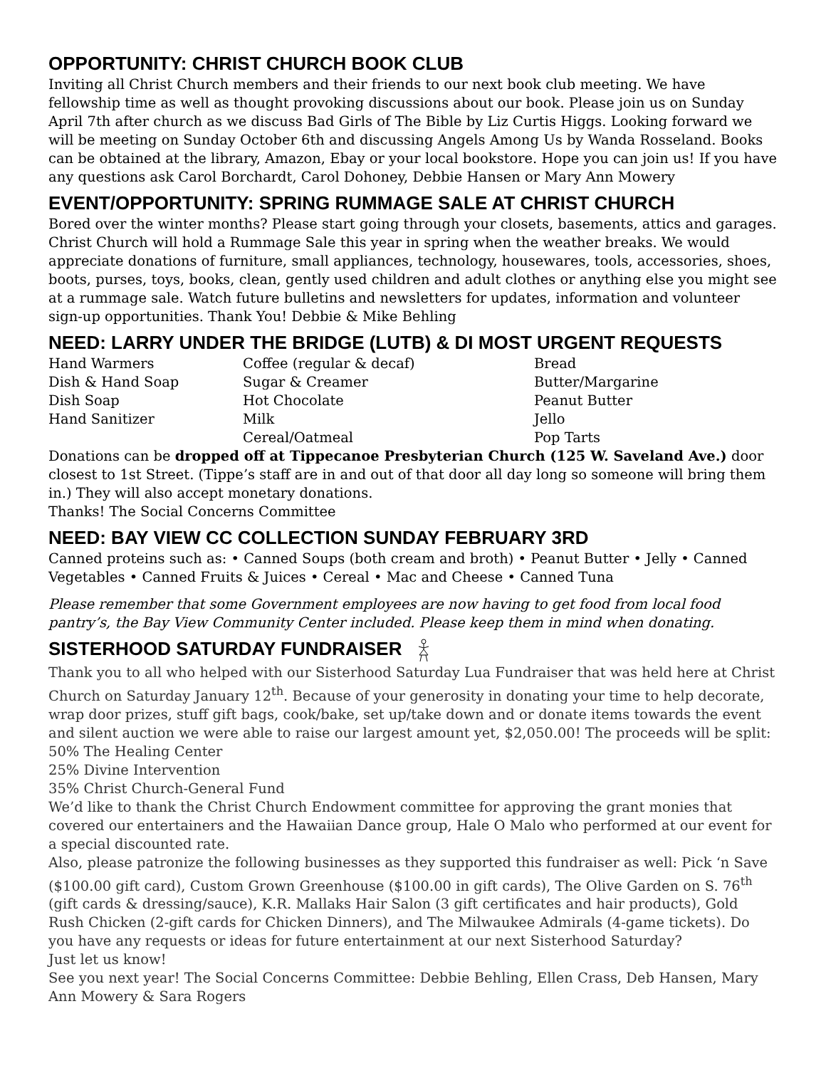OPPORTUNITY: CHRIST CHURCH BOOK CLUB
Inviting all Christ Church members and their friends to our next book club meeting. We have fellowship time as well as thought provoking discussions about our book. Please join us on Sunday April 7th after church as we discuss Bad Girls of The Bible by Liz Curtis Higgs. Looking forward we will be meeting on Sunday October 6th and discussing Angels Among Us by Wanda Rosseland. Books can be obtained at the library, Amazon, Ebay or your local bookstore. Hope you can join us! If you have any questions ask Carol Borchardt, Carol Dohoney, Debbie Hansen or Mary Ann Mowery
EVENT/OPPORTUNITY: SPRING RUMMAGE SALE AT CHRIST CHURCH
Bored over the winter months? Please start going through your closets, basements, attics and garages. Christ Church will hold a Rummage Sale this year in spring when the weather breaks. We would appreciate donations of furniture, small appliances, technology, housewares, tools, accessories, shoes, boots, purses, toys, books, clean, gently used children and adult clothes or anything else you might see at a rummage sale. Watch future bulletins and newsletters for updates, information and volunteer sign-up opportunities. Thank You! Debbie & Mike Behling
NEED: LARRY UNDER THE BRIDGE (LUTB) & DI MOST URGENT REQUESTS
Hand Warmers
Dish & Hand Soap
Dish Soap
Hand Sanitizer
Coffee (regular & decaf)
Sugar & Creamer
Hot Chocolate
Milk
Cereal/Oatmeal
Bread
Butter/Margarine
Peanut Butter
Jello
Pop Tarts
Donations can be dropped off at Tippecanoe Presbyterian Church (125 W. Saveland Ave.) door closest to 1st Street. (Tippe’s staff are in and out of that door all day long so someone will bring them in.) They will also accept monetary donations.
Thanks! The Social Concerns Committee
NEED: BAY VIEW CC COLLECTION SUNDAY FEBRUARY 3RD
Canned proteins such as: • Canned Soups (both cream and broth) • Peanut Butter • Jelly • Canned Vegetables • Canned Fruits & Juices • Cereal • Mac and Cheese • Canned Tuna
Please remember that some Government employees are now having to get food from local food pantry’s, the Bay View Community Center included. Please keep them in mind when donating.
SISTERHOOD SATURDAY FUNDRAISER
Thank you to all who helped with our Sisterhood Saturday Lua Fundraiser that was held here at Christ Church on Saturday January 12<sup>th</sup>. Because of your generosity in donating your time to help decorate, wrap door prizes, stuff gift bags, cook/bake, set up/take down and or donate items towards the event and silent auction we were able to raise our largest amount yet, $2,050.00! The proceeds will be split:
50% The Healing Center
25% Divine Intervention
35% Christ Church-General Fund
We’d like to thank the Christ Church Endowment committee for approving the grant monies that covered our entertainers and the Hawaiian Dance group, Hale O Malo who performed at our event for a special discounted rate.
Also, please patronize the following businesses as they supported this fundraiser as well: Pick ‘n Save ($100.00 gift card), Custom Grown Greenhouse ($100.00 in gift cards), The Olive Garden on S. 76<sup>th</sup> (gift cards & dressing/sauce), K.R. Mallaks Hair Salon (3 gift certificates and hair products), Gold Rush Chicken (2-gift cards for Chicken Dinners), and The Milwaukee Admirals (4-game tickets). Do you have any requests or ideas for future entertainment at our next Sisterhood Saturday?
Just let us know!
See you next year! The Social Concerns Committee: Debbie Behling, Ellen Crass, Deb Hansen, Mary Ann Mowery & Sara Rogers